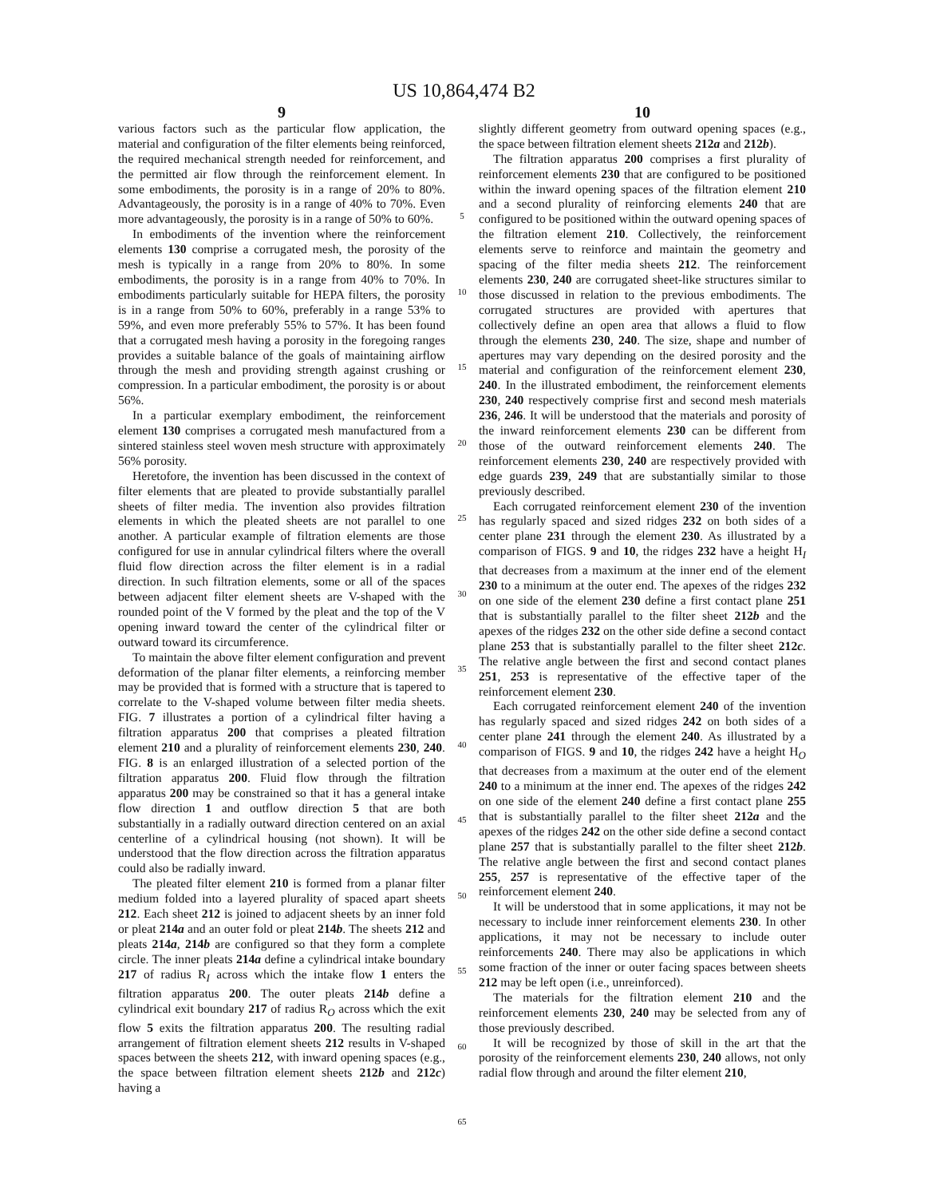US 10,864,474 B2
9
various factors such as the particular flow application, the material and configuration of the filter elements being reinforced, the required mechanical strength needed for reinforcement, and the permitted air flow through the reinforcement element. In some embodiments, the porosity is in a range of 20% to 80%. Advantageously, the porosity is in a range of 40% to 70%. Even more advantageously, the porosity is in a range of 50% to 60%.
In embodiments of the invention where the reinforcement elements 130 comprise a corrugated mesh, the porosity of the mesh is typically in a range from 20% to 80%. In some embodiments, the porosity is in a range from 40% to 70%. In embodiments particularly suitable for HEPA filters, the porosity is in a range from 50% to 60%, preferably in a range 53% to 59%, and even more preferably 55% to 57%. It has been found that a corrugated mesh having a porosity in the foregoing ranges provides a suitable balance of the goals of maintaining airflow through the mesh and providing strength against crushing or compression. In a particular embodiment, the porosity is or about 56%.
In a particular exemplary embodiment, the reinforcement element 130 comprises a corrugated mesh manufactured from a sintered stainless steel woven mesh structure with approximately 56% porosity.
Heretofore, the invention has been discussed in the context of filter elements that are pleated to provide substantially parallel sheets of filter media. The invention also provides filtration elements in which the pleated sheets are not parallel to one another. A particular example of filtration elements are those configured for use in annular cylindrical filters where the overall fluid flow direction across the filter element is in a radial direction. In such filtration elements, some or all of the spaces between adjacent filter element sheets are V-shaped with the rounded point of the V formed by the pleat and the top of the V opening inward toward the center of the cylindrical filter or outward toward its circumference.
To maintain the above filter element configuration and prevent deformation of the planar filter elements, a reinforcing member may be provided that is formed with a structure that is tapered to correlate to the V-shaped volume between filter media sheets. FIG. 7 illustrates a portion of a cylindrical filter having a filtration apparatus 200 that comprises a pleated filtration element 210 and a plurality of reinforcement elements 230, 240. FIG. 8 is an enlarged illustration of a selected portion of the filtration apparatus 200. Fluid flow through the filtration apparatus 200 may be constrained so that it has a general intake flow direction 1 and outflow direction 5 that are both substantially in a radially outward direction centered on an axial centerline of a cylindrical housing (not shown). It will be understood that the flow direction across the filtration apparatus could also be radially inward.
The pleated filter element 210 is formed from a planar filter medium folded into a layered plurality of spaced apart sheets 212. Each sheet 212 is joined to adjacent sheets by an inner fold or pleat 214a and an outer fold or pleat 214b. The sheets 212 and pleats 214a, 214b are configured so that they form a complete circle. The inner pleats 214a define a cylindrical intake boundary 217 of radius R<sub>I</sub> across which the intake flow 1 enters the filtration apparatus 200. The outer pleats 214b define a cylindrical exit boundary 217 of radius R<sub>O</sub> across which the exit flow 5 exits the filtration apparatus 200. The resulting radial arrangement of filtration element sheets 212 results in V-shaped spaces between the sheets 212, with inward opening spaces (e.g., the space between filtration element sheets 212b and 212c) having a
5
10
15
20
25
30
35
40
45
50
55
60
65
10
slightly different geometry from outward opening spaces (e.g., the space between filtration element sheets 212a and 212b).
The filtration apparatus 200 comprises a first plurality of reinforcement elements 230 that are configured to be positioned within the inward opening spaces of the filtration element 210 and a second plurality of reinforcing elements 240 that are configured to be positioned within the outward opening spaces of the filtration element 210. Collectively, the reinforcement elements serve to reinforce and maintain the geometry and spacing of the filter media sheets 212. The reinforcement elements 230, 240 are corrugated sheet-like structures similar to those discussed in relation to the previous embodiments. The corrugated structures are provided with apertures that collectively define an open area that allows a fluid to flow through the elements 230, 240. The size, shape and number of apertures may vary depending on the desired porosity and the material and configuration of the reinforcement element 230, 240. In the illustrated embodiment, the reinforcement elements 230, 240 respectively comprise first and second mesh materials 236, 246. It will be understood that the materials and porosity of the inward reinforcement elements 230 can be different from those of the outward reinforcement elements 240. The reinforcement elements 230, 240 are respectively provided with edge guards 239, 249 that are substantially similar to those previously described.
Each corrugated reinforcement element 230 of the invention has regularly spaced and sized ridges 232 on both sides of a center plane 231 through the element 230. As illustrated by a comparison of FIGS. 9 and 10, the ridges 232 have a height H<sub>I</sub> that decreases from a maximum at the inner end of the element 230 to a minimum at the outer end. The apexes of the ridges 232 on one side of the element 230 define a first contact plane 251 that is substantially parallel to the filter sheet 212b and the apexes of the ridges 232 on the other side define a second contact plane 253 that is substantially parallel to the filter sheet 212c. The relative angle between the first and second contact planes 251, 253 is representative of the effective taper of the reinforcement element 230.
Each corrugated reinforcement element 240 of the invention has regularly spaced and sized ridges 242 on both sides of a center plane 241 through the element 240. As illustrated by a comparison of FIGS. 9 and 10, the ridges 242 have a height H<sub>O</sub> that decreases from a maximum at the outer end of the element 240 to a minimum at the inner end. The apexes of the ridges 242 on one side of the element 240 define a first contact plane 255 that is substantially parallel to the filter sheet 212a and the apexes of the ridges 242 on the other side define a second contact plane 257 that is substantially parallel to the filter sheet 212b. The relative angle between the first and second contact planes 255, 257 is representative of the effective taper of the reinforcement element 240.
It will be understood that in some applications, it may not be necessary to include inner reinforcement elements 230. In other applications, it may not be necessary to include outer reinforcements 240. There may also be applications in which some fraction of the inner or outer facing spaces between sheets 212 may be left open (i.e., unreinforced).
The materials for the filtration element 210 and the reinforcement elements 230, 240 may be selected from any of those previously described.
It will be recognized by those of skill in the art that the porosity of the reinforcement elements 230, 240 allows, not only radial flow through and around the filter element 210,